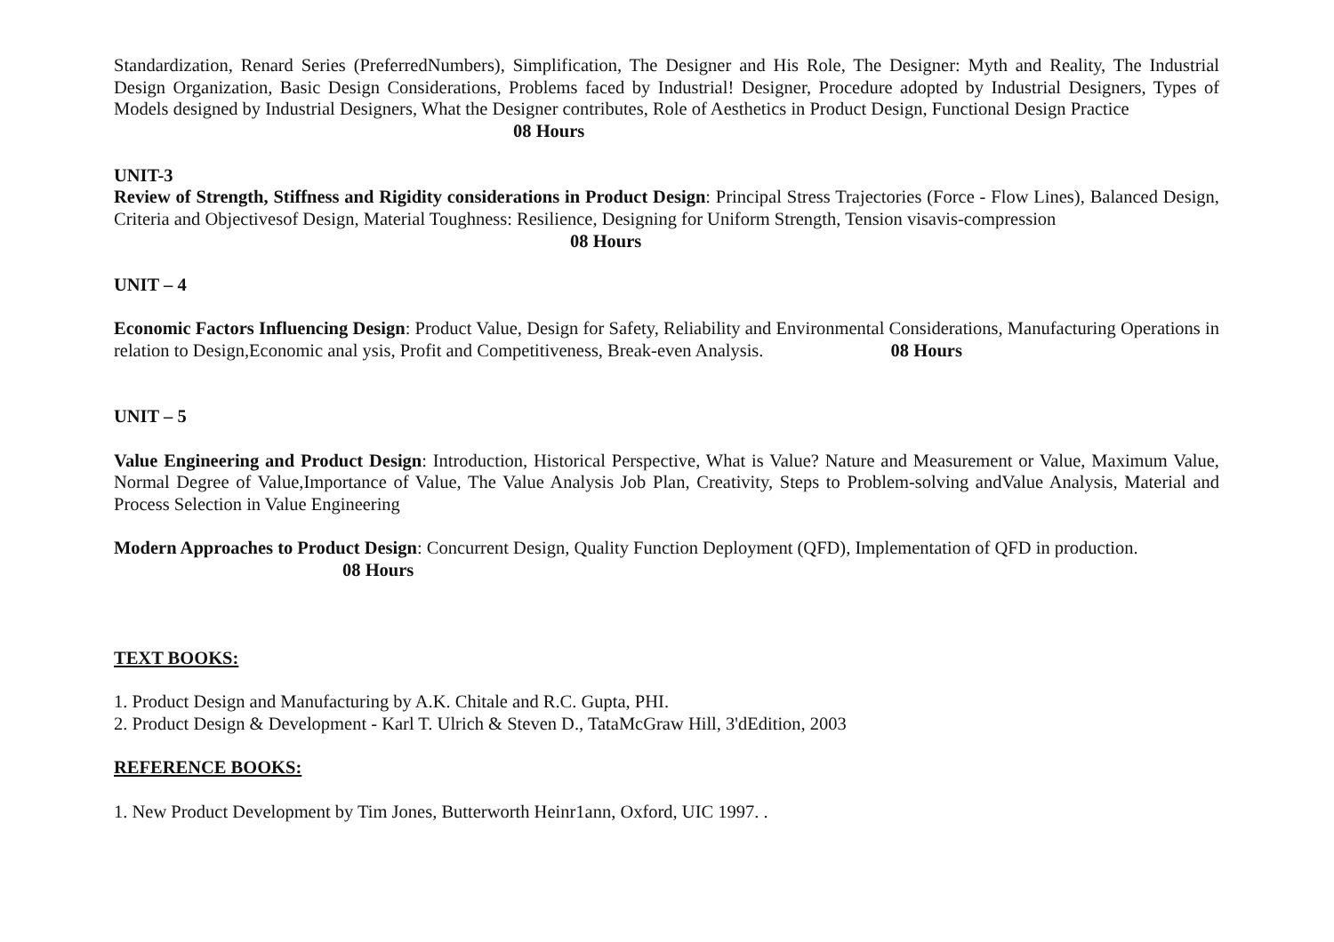Standardization, Renard Series (PreferredNumbers), Simplification, The Designer and His Role, The Designer: Myth and Reality, The Industrial Design Organization, Basic Design Considerations, Problems faced by Industrial! Designer, Procedure adopted by Industrial Designers, Types of Models designed by Industrial Designers, What the Designer contributes, Role of Aesthetics in Product Design, Functional Design Practice
08 Hours
UNIT-3
Review of Strength, Stiffness and Rigidity considerations in Product Design: Principal Stress Trajectories (Force - Flow Lines), Balanced Design, Criteria and Objectivesof Design, Material Toughness: Resilience, Designing for Uniform Strength, Tension visavis-compression
08 Hours
UNIT – 4
Economic Factors Influencing Design: Product Value, Design for Safety, Reliability and Environmental Considerations, Manufacturing Operations in relation to Design,Economic anal ysis, Profit and Competitiveness, Break-even Analysis. 08 Hours
UNIT – 5
Value Engineering and Product Design: Introduction, Historical Perspective, What is Value? Nature and Measurement or Value, Maximum Value, Normal Degree of Value,Importance of Value, The Value Analysis Job Plan, Creativity, Steps to Problem-solving andValue Analysis, Material and Process Selection in Value Engineering
Modern Approaches to Product Design: Concurrent Design, Quality Function Deployment (QFD), Implementation of QFD in production.
08 Hours
TEXT BOOKS:
1. Product Design and Manufacturing by A.K. Chitale and R.C. Gupta, PHI.
2. Product Design & Development - Karl T. Ulrich & Steven D., TataMcGraw Hill, 3'dEdition, 2003
REFERENCE BOOKS:
1. New Product Development by Tim Jones, Butterworth Heinr1ann, Oxford, UIC 1997. .